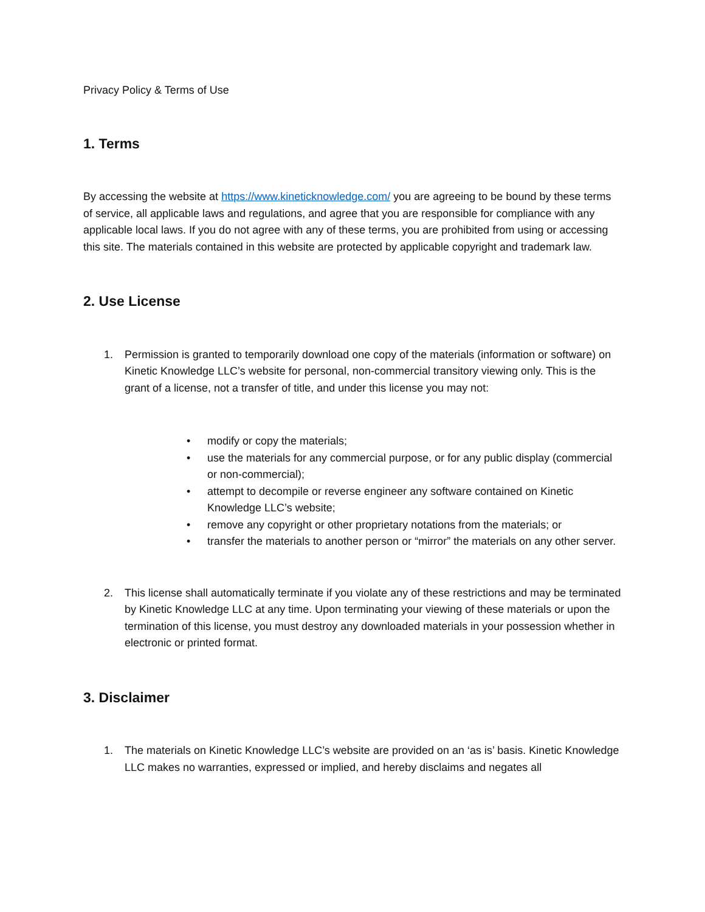Privacy Policy & Terms of Use
1. Terms
By accessing the website at https://www.kineticknowledge.com/ you are agreeing to be bound by these terms of service, all applicable laws and regulations, and agree that you are responsible for compliance with any applicable local laws. If you do not agree with any of these terms, you are prohibited from using or accessing this site. The materials contained in this website are protected by applicable copyright and trademark law.
2. Use License
1. Permission is granted to temporarily download one copy of the materials (information or software) on Kinetic Knowledge LLC’s website for personal, non-commercial transitory viewing only. This is the grant of a license, not a transfer of title, and under this license you may not:
• modify or copy the materials;
• use the materials for any commercial purpose, or for any public display (commercial or non-commercial);
• attempt to decompile or reverse engineer any software contained on Kinetic Knowledge LLC’s website;
• remove any copyright or other proprietary notations from the materials; or
• transfer the materials to another person or “mirror” the materials on any other server.
2. This license shall automatically terminate if you violate any of these restrictions and may be terminated by Kinetic Knowledge LLC at any time. Upon terminating your viewing of these materials or upon the termination of this license, you must destroy any downloaded materials in your possession whether in electronic or printed format.
3. Disclaimer
1. The materials on Kinetic Knowledge LLC’s website are provided on an ‘as is’ basis. Kinetic Knowledge LLC makes no warranties, expressed or implied, and hereby disclaims and negates all